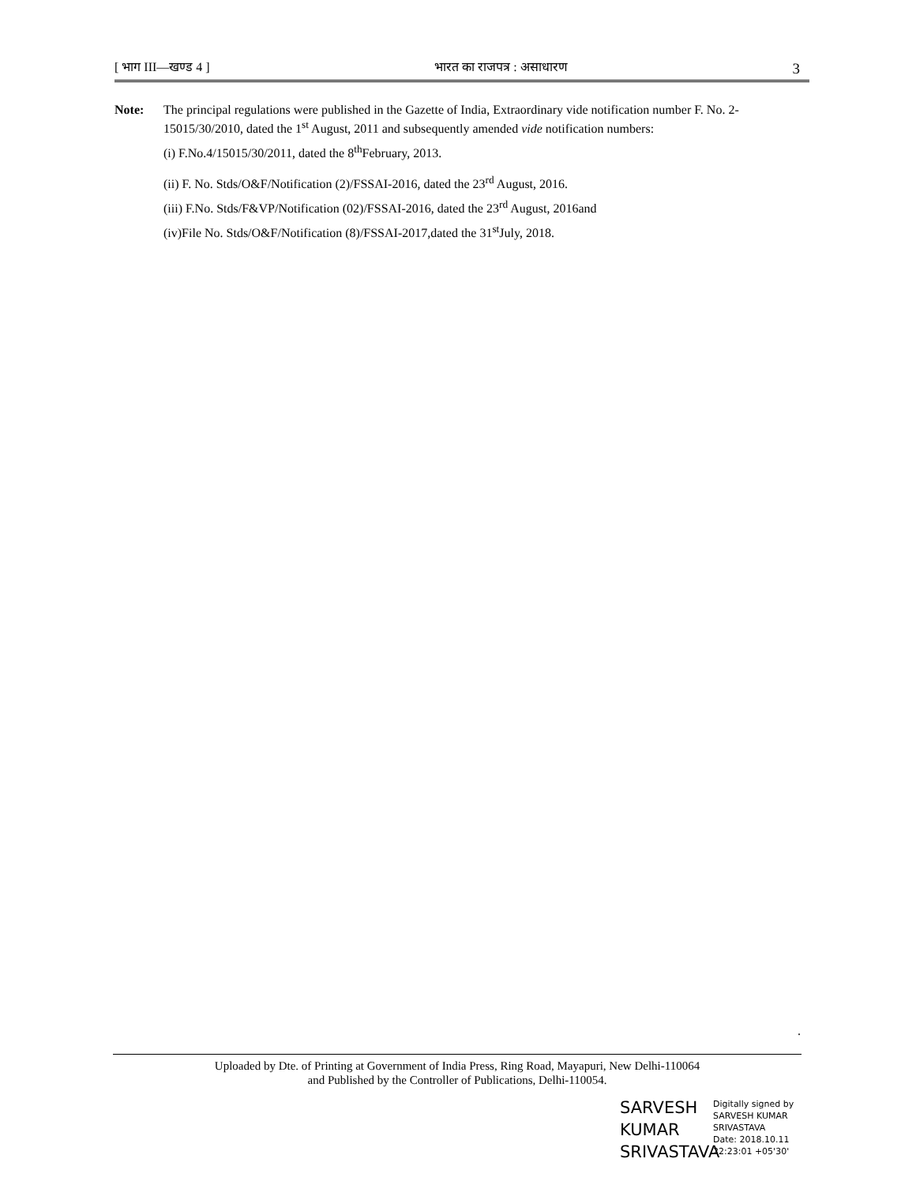[ भाग III—खण्ड 4 ] भारत का राजपत्र : असाधारण 3
Note: The principal regulations were published in the Gazette of India, Extraordinary vide notification number F. No. 2-15015/30/2010, dated the 1<sup>st</sup> August, 2011 and subsequently amended vide notification numbers:
(i) F.No.4/15015/30/2011, dated the 8<sup>th</sup>February, 2013.
(ii) F. No. Stds/O&F/Notification (2)/FSSAI-2016, dated the 23<sup>rd</sup> August, 2016.
(iii) F.No. Stds/F&VP/Notification (02)/FSSAI-2016, dated the 23<sup>rd</sup> August, 2016and
(iv)File No. Stds/O&F/Notification (8)/FSSAI-2017,dated the 31<sup>st</sup>July, 2018.
.
Uploaded by Dte. of Printing at Government of India Press, Ring Road, Mayapuri, New Delhi-110064
and Published by the Controller of Publications, Delhi-110054.
SARVESH
KUMAR
SRIVASTAVA
Digitally signed by
SARVESH KUMAR
SRIVASTAVA
Date: 2018.10.11
22:23:01 +05'30'